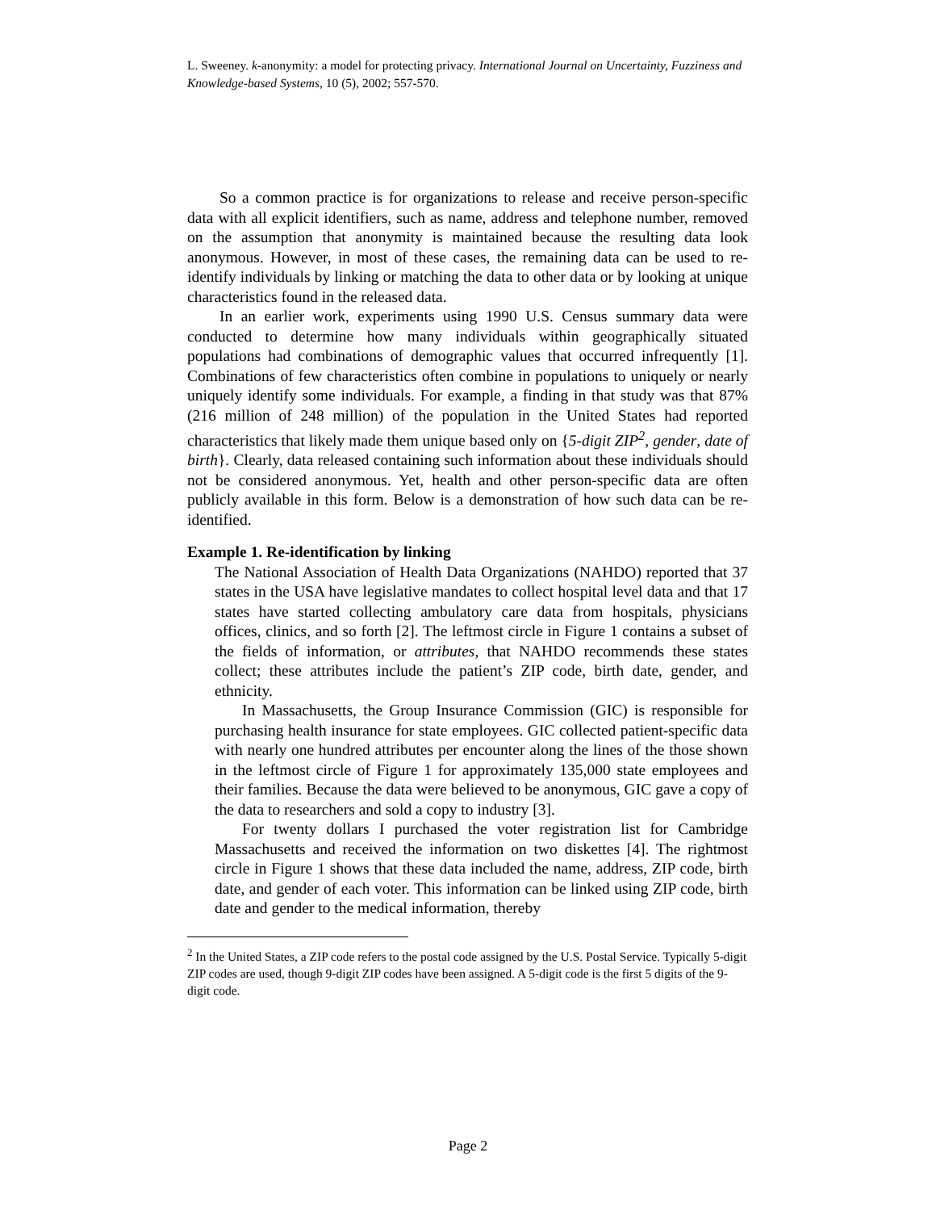L. Sweeney. k-anonymity: a model for protecting privacy. International Journal on Uncertainty, Fuzziness and Knowledge-based Systems, 10 (5), 2002; 557-570.
So a common practice is for organizations to release and receive person-specific data with all explicit identifiers, such as name, address and telephone number, removed on the assumption that anonymity is maintained because the resulting data look anonymous. However, in most of these cases, the remaining data can be used to re-identify individuals by linking or matching the data to other data or by looking at unique characteristics found in the released data.
In an earlier work, experiments using 1990 U.S. Census summary data were conducted to determine how many individuals within geographically situated populations had combinations of demographic values that occurred infrequently [1]. Combinations of few characteristics often combine in populations to uniquely or nearly uniquely identify some individuals. For example, a finding in that study was that 87% (216 million of 248 million) of the population in the United States had reported characteristics that likely made them unique based only on {5-digit ZIP<sup>2</sup>, gender, date of birth}. Clearly, data released containing such information about these individuals should not be considered anonymous. Yet, health and other person-specific data are often publicly available in this form. Below is a demonstration of how such data can be re-identified.
Example 1. Re-identification by linking
The National Association of Health Data Organizations (NAHDO) reported that 37 states in the USA have legislative mandates to collect hospital level data and that 17 states have started collecting ambulatory care data from hospitals, physicians offices, clinics, and so forth [2]. The leftmost circle in Figure 1 contains a subset of the fields of information, or attributes, that NAHDO recommends these states collect; these attributes include the patient’s ZIP code, birth date, gender, and ethnicity.
In Massachusetts, the Group Insurance Commission (GIC) is responsible for purchasing health insurance for state employees. GIC collected patient-specific data with nearly one hundred attributes per encounter along the lines of the those shown in the leftmost circle of Figure 1 for approximately 135,000 state employees and their families. Because the data were believed to be anonymous, GIC gave a copy of the data to researchers and sold a copy to industry [3].
For twenty dollars I purchased the voter registration list for Cambridge Massachusetts and received the information on two diskettes [4]. The rightmost circle in Figure 1 shows that these data included the name, address, ZIP code, birth date, and gender of each voter. This information can be linked using ZIP code, birth date and gender to the medical information, thereby
<sup>2</sup> In the United States, a ZIP code refers to the postal code assigned by the U.S. Postal Service. Typically 5-digit ZIP codes are used, though 9-digit ZIP codes have been assigned. A 5-digit code is the first 5 digits of the 9-digit code.
Page 2